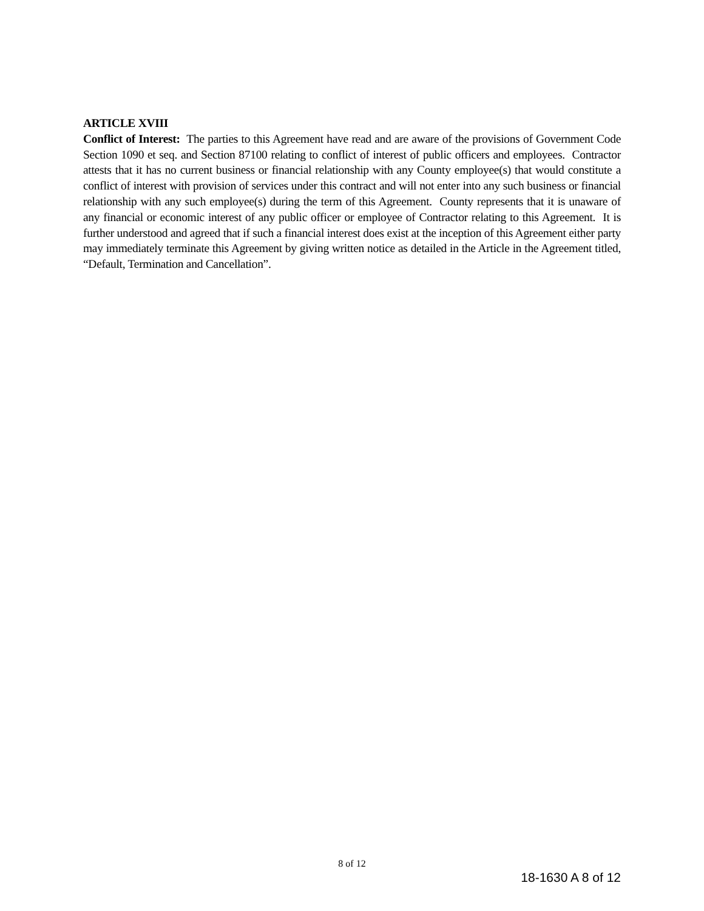ARTICLE XVIII
Conflict of Interest: The parties to this Agreement have read and are aware of the provisions of Government Code Section 1090 et seq. and Section 87100 relating to conflict of interest of public officers and employees. Contractor attests that it has no current business or financial relationship with any County employee(s) that would constitute a conflict of interest with provision of services under this contract and will not enter into any such business or financial relationship with any such employee(s) during the term of this Agreement. County represents that it is unaware of any financial or economic interest of any public officer or employee of Contractor relating to this Agreement. It is further understood and agreed that if such a financial interest does exist at the inception of this Agreement either party may immediately terminate this Agreement by giving written notice as detailed in the Article in the Agreement titled, “Default, Termination and Cancellation”.
8 of 12
18-1630 A 8 of 12